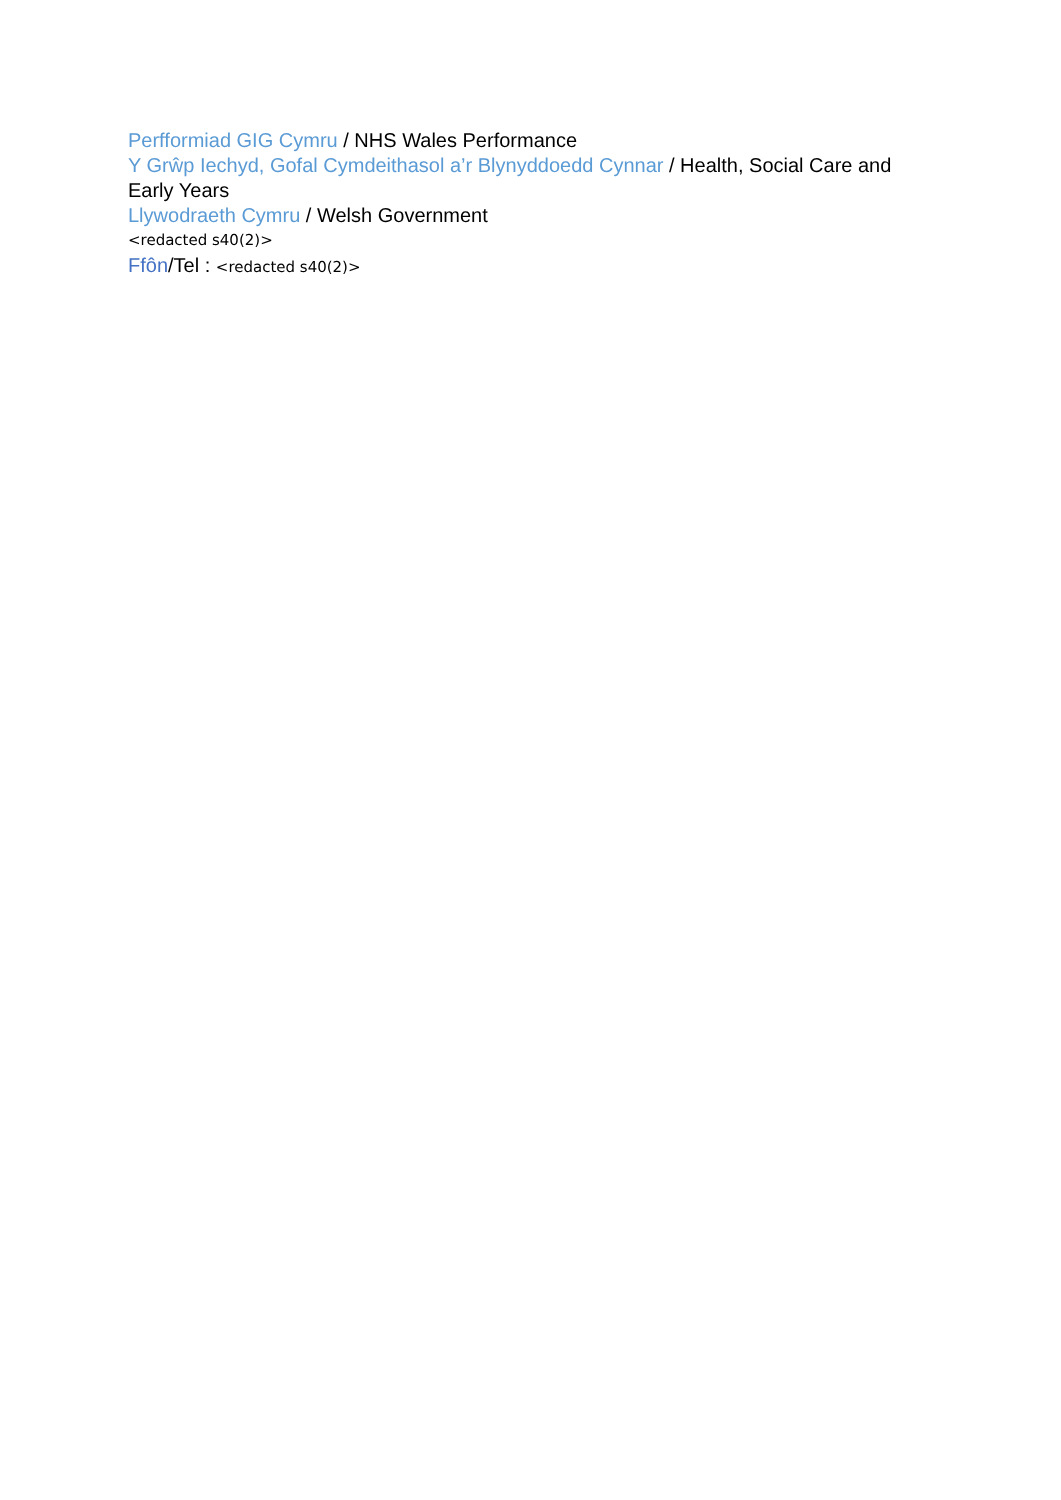Perfformiad GIG Cymru / NHS Wales Performance
Y Grŵp Iechyd, Gofal Cymdeithasol a’r Blynyddoedd Cynnar / Health, Social Care and Early Years
Llywodraeth Cymru / Welsh Government
<redacted s40(2)>
Ffôn/Tel : <redacted s40(2)>